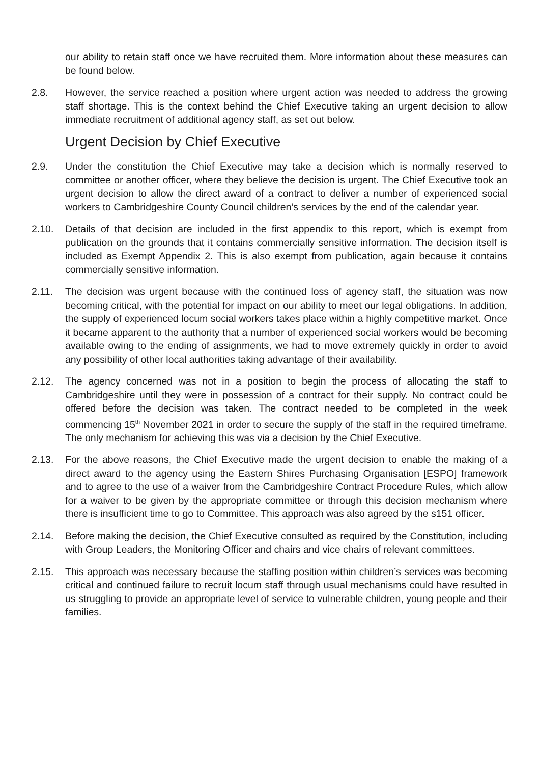our ability to retain staff once we have recruited them. More information about these measures can be found below.
2.8. However, the service reached a position where urgent action was needed to address the growing staff shortage. This is the context behind the Chief Executive taking an urgent decision to allow immediate recruitment of additional agency staff, as set out below.
Urgent Decision by Chief Executive
2.9. Under the constitution the Chief Executive may take a decision which is normally reserved to committee or another officer, where they believe the decision is urgent. The Chief Executive took an urgent decision to allow the direct award of a contract to deliver a number of experienced social workers to Cambridgeshire County Council children’s services by the end of the calendar year.
2.10. Details of that decision are included in the first appendix to this report, which is exempt from publication on the grounds that it contains commercially sensitive information. The decision itself is included as Exempt Appendix 2. This is also exempt from publication, again because it contains commercially sensitive information.
2.11. The decision was urgent because with the continued loss of agency staff, the situation was now becoming critical, with the potential for impact on our ability to meet our legal obligations. In addition, the supply of experienced locum social workers takes place within a highly competitive market. Once it became apparent to the authority that a number of experienced social workers would be becoming available owing to the ending of assignments, we had to move extremely quickly in order to avoid any possibility of other local authorities taking advantage of their availability.
2.12. The agency concerned was not in a position to begin the process of allocating the staff to Cambridgeshire until they were in possession of a contract for their supply. No contract could be offered before the decision was taken. The contract needed to be completed in the week commencing 15<sup>th</sup> November 2021 in order to secure the supply of the staff in the required timeframe. The only mechanism for achieving this was via a decision by the Chief Executive.
2.13. For the above reasons, the Chief Executive made the urgent decision to enable the making of a direct award to the agency using the Eastern Shires Purchasing Organisation [ESPO] framework and to agree to the use of a waiver from the Cambridgeshire Contract Procedure Rules, which allow for a waiver to be given by the appropriate committee or through this decision mechanism where there is insufficient time to go to Committee. This approach was also agreed by the s151 officer.
2.14. Before making the decision, the Chief Executive consulted as required by the Constitution, including with Group Leaders, the Monitoring Officer and chairs and vice chairs of relevant committees.
2.15. This approach was necessary because the staffing position within children’s services was becoming critical and continued failure to recruit locum staff through usual mechanisms could have resulted in us struggling to provide an appropriate level of service to vulnerable children, young people and their families.